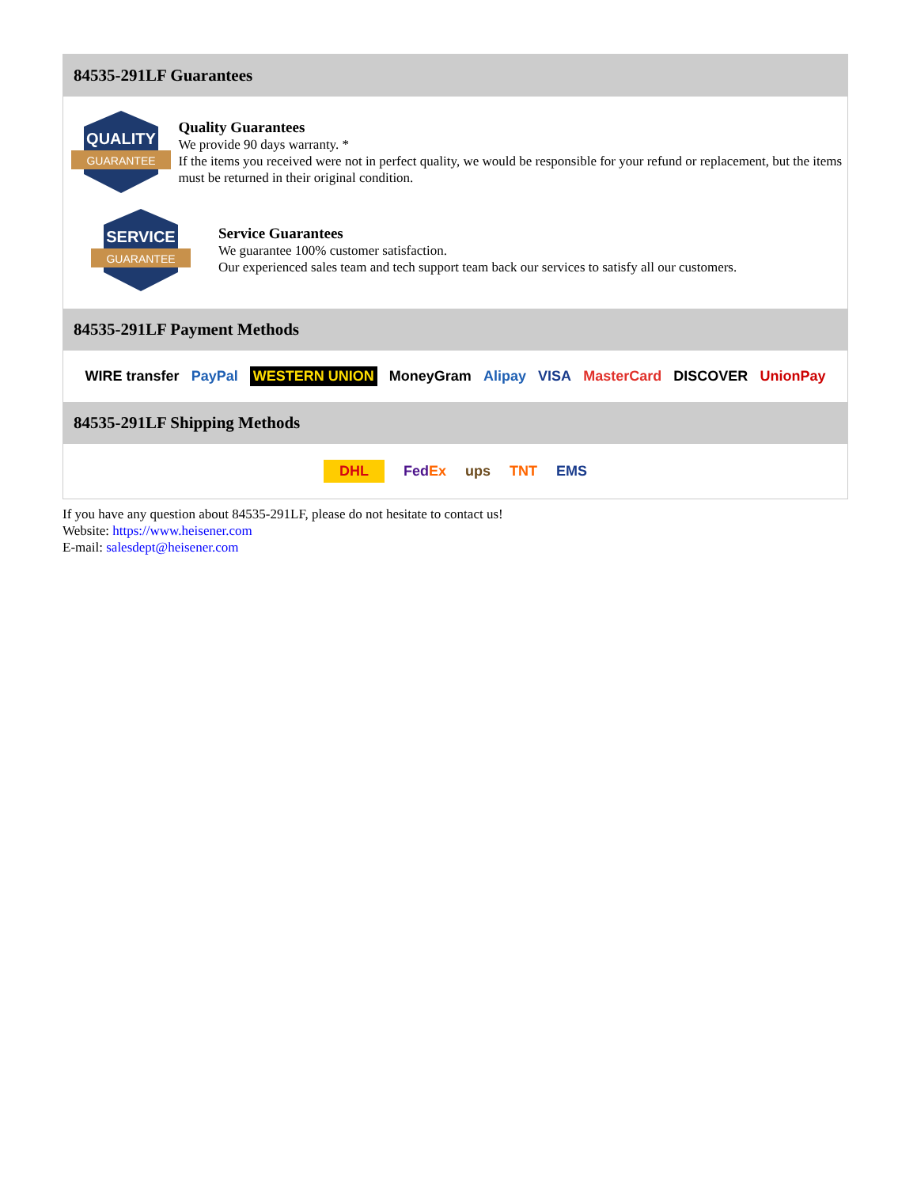84535-291LF Guarantees
QUALITY
GUARANTEE
Quality Guarantees
We provide 90 days warranty. *
If the items you received were not in perfect quality, we would be responsible for your refund or replacement, but the items must be returned in their original condition.
SERVICE
GUARANTEE
Service Guarantees
We guarantee 100% customer satisfaction.
Our experienced sales team and tech support team back our services to satisfy all our customers.
84535-291LF Payment Methods
WIRE transfer PayPal WESTERN UNION MoneyGram Alipay VISA MasterCard DISCOVER UnionPay
84535-291LF Shipping Methods
DHL FedEx ups TNT EMS
If you have any question about 84535-291LF, please do not hesitate to contact us!
Website: https://www.heisener.com
E-mail: salesdept@heisener.com